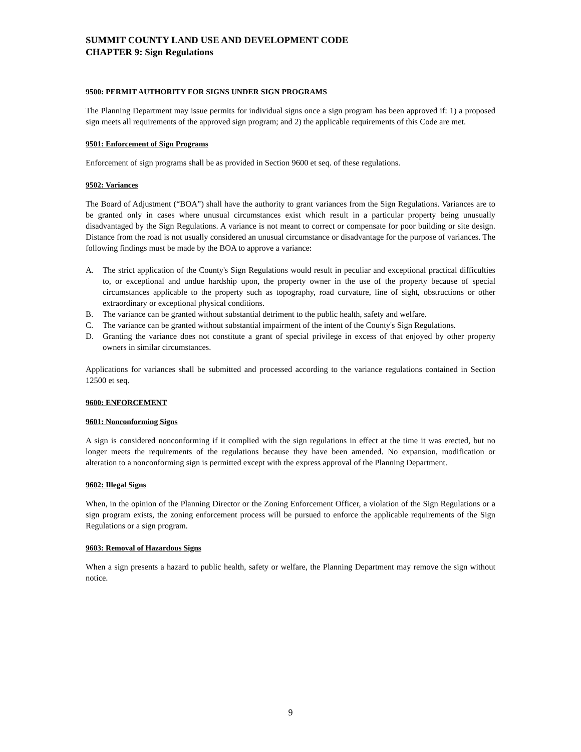SUMMIT COUNTY LAND USE AND DEVELOPMENT CODE
CHAPTER 9: Sign Regulations
9500: PERMIT AUTHORITY FOR SIGNS UNDER SIGN PROGRAMS
The Planning Department may issue permits for individual signs once a sign program has been approved if: 1) a proposed sign meets all requirements of the approved sign program; and 2) the applicable requirements of this Code are met.
9501: Enforcement of Sign Programs
Enforcement of sign programs shall be as provided in Section 9600 et seq. of these regulations.
9502: Variances
The Board of Adjustment (“BOA”) shall have the authority to grant variances from the Sign Regulations. Variances are to be granted only in cases where unusual circumstances exist which result in a particular property being unusually disadvantaged by the Sign Regulations. A variance is not meant to correct or compensate for poor building or site design. Distance from the road is not usually considered an unusual circumstance or disadvantage for the purpose of variances. The following findings must be made by the BOA to approve a variance:
A. The strict application of the County's Sign Regulations would result in peculiar and exceptional practical difficulties to, or exceptional and undue hardship upon, the property owner in the use of the property because of special circumstances applicable to the property such as topography, road curvature, line of sight, obstructions or other extraordinary or exceptional physical conditions.
B. The variance can be granted without substantial detriment to the public health, safety and welfare.
C. The variance can be granted without substantial impairment of the intent of the County's Sign Regulations.
D. Granting the variance does not constitute a grant of special privilege in excess of that enjoyed by other property owners in similar circumstances.
Applications for variances shall be submitted and processed according to the variance regulations contained in Section 12500 et seq.
9600: ENFORCEMENT
9601: Nonconforming Signs
A sign is considered nonconforming if it complied with the sign regulations in effect at the time it was erected, but no longer meets the requirements of the regulations because they have been amended. No expansion, modification or alteration to a nonconforming sign is permitted except with the express approval of the Planning Department.
9602: Illegal Signs
When, in the opinion of the Planning Director or the Zoning Enforcement Officer, a violation of the Sign Regulations or a sign program exists, the zoning enforcement process will be pursued to enforce the applicable requirements of the Sign Regulations or a sign program.
9603: Removal of Hazardous Signs
When a sign presents a hazard to public health, safety or welfare, the Planning Department may remove the sign without notice.
9